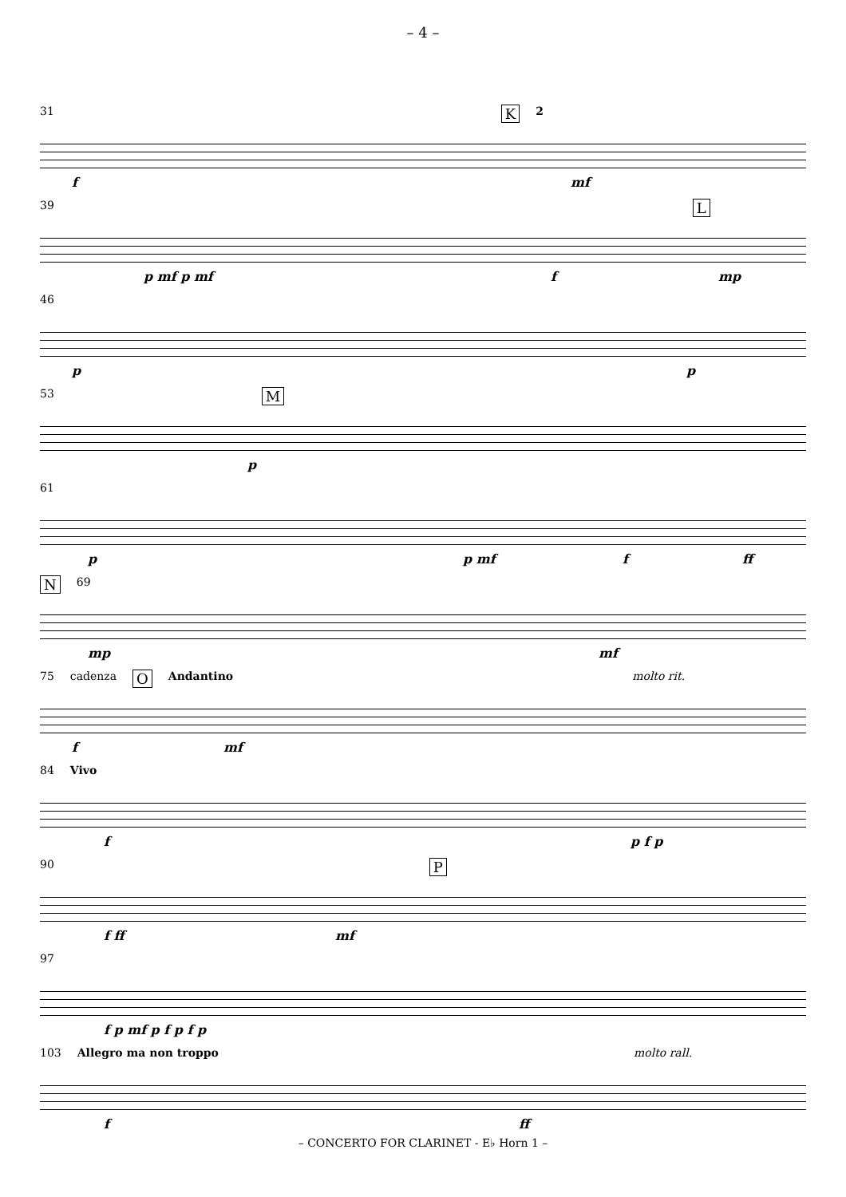– 4 –
31 K 2
f mf
39 L
p mf p mf f mp
46
p p
53 M
p
61
p p mf f ff
N 69
mp mf
75 cadenza O Andantino molto rit.
f mf
84 Vivo
f p f p
90 P
f ff mf
97
f p mf p f p f p
103 Allegro ma non troppo molto rall.
f ff
– CONCERTO FOR CLARINET - E♭ Horn 1 –